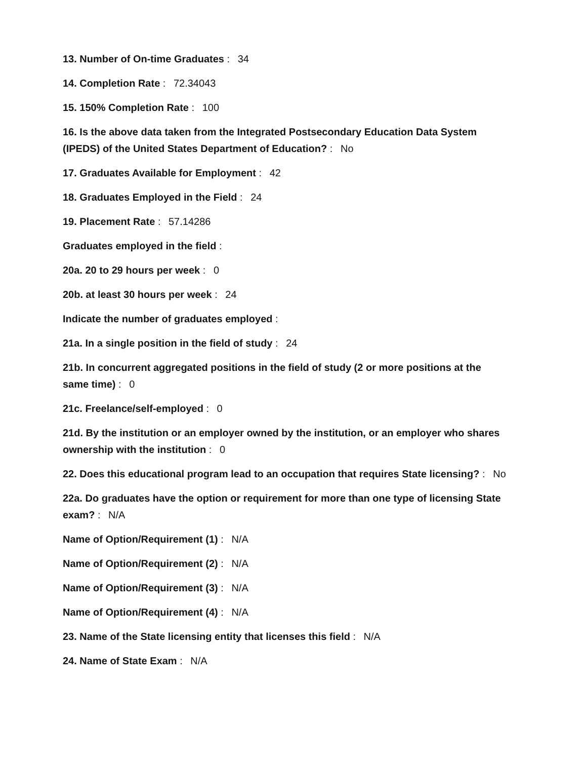13. Number of On-time Graduates : 34
14. Completion Rate : 72.34043
15. 150% Completion Rate : 100
16. Is the above data taken from the Integrated Postsecondary Education Data System (IPEDS) of the United States Department of Education? : No
17. Graduates Available for Employment : 42
18. Graduates Employed in the Field : 24
19. Placement Rate : 57.14286
Graduates employed in the field :
20a. 20 to 29 hours per week : 0
20b. at least 30 hours per week : 24
Indicate the number of graduates employed :
21a. In a single position in the field of study : 24
21b. In concurrent aggregated positions in the field of study (2 or more positions at the same time) : 0
21c. Freelance/self-employed : 0
21d. By the institution or an employer owned by the institution, or an employer who shares ownership with the institution : 0
22. Does this educational program lead to an occupation that requires State licensing? : No
22a. Do graduates have the option or requirement for more than one type of licensing State exam? : N/A
Name of Option/Requirement (1) : N/A
Name of Option/Requirement (2) : N/A
Name of Option/Requirement (3) : N/A
Name of Option/Requirement (4) : N/A
23. Name of the State licensing entity that licenses this field : N/A
24. Name of State Exam : N/A